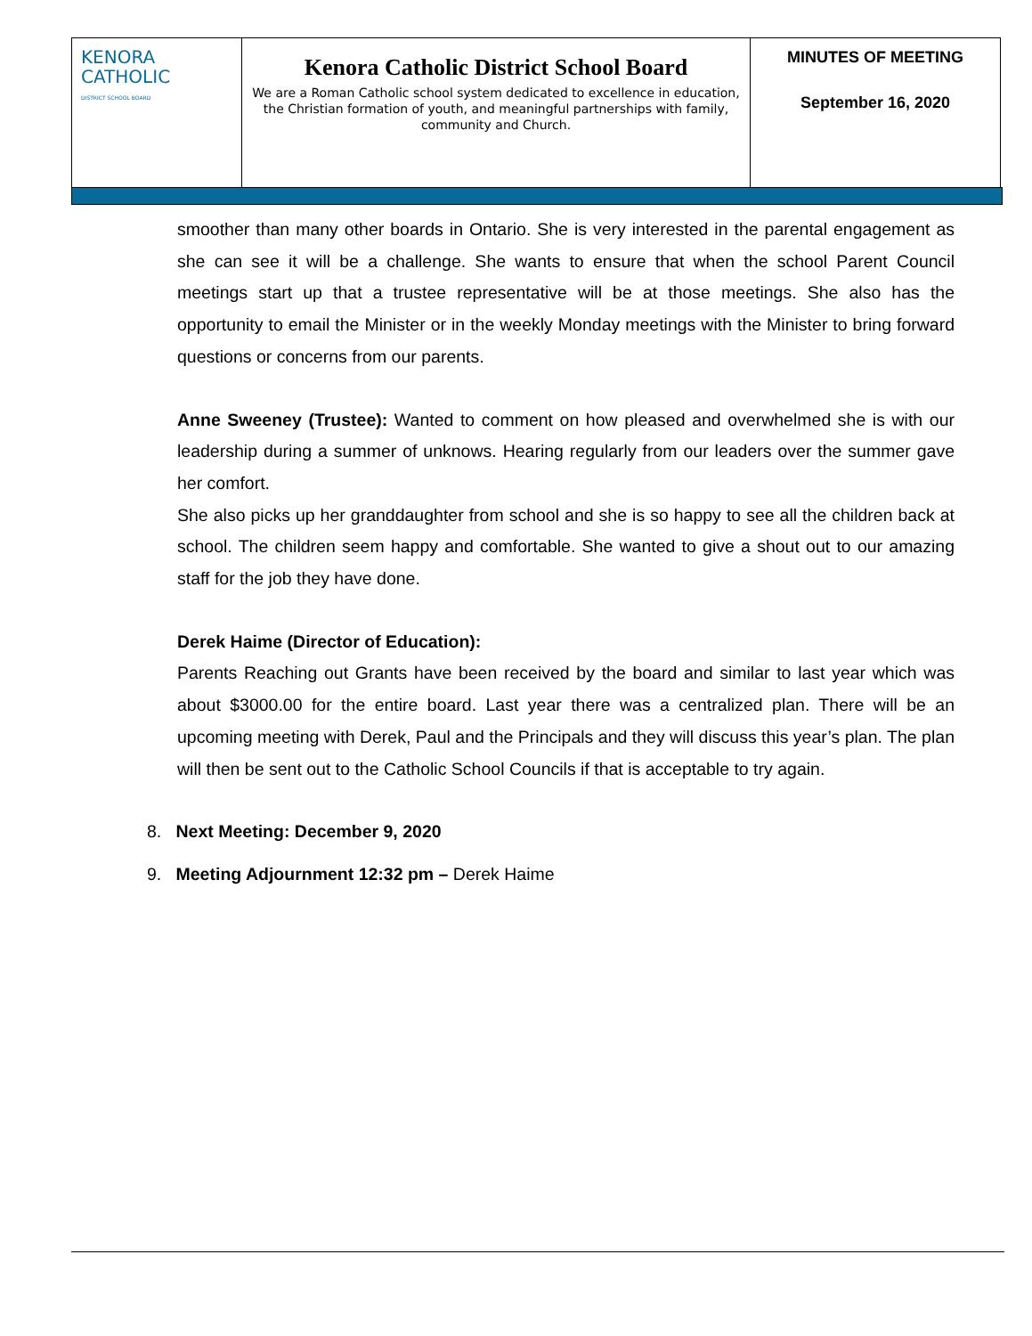| KENORA CATHOLIC DISTRICT SCHOOL BOARD | Kenora Catholic District School Board We are a Roman Catholic school system dedicated to excellence in education, the Christian formation of youth, and meaningful partnerships with family, community and Church. | MINUTES OF MEETING September 16, 2020 |
smoother than many other boards in Ontario. She is very interested in the parental engagement as she can see it will be a challenge. She wants to ensure that when the school Parent Council meetings start up that a trustee representative will be at those meetings. She also has the opportunity to email the Minister or in the weekly Monday meetings with the Minister to bring forward questions or concerns from our parents.
Anne Sweeney (Trustee): Wanted to comment on how pleased and overwhelmed she is with our leadership during a summer of unknows. Hearing regularly from our leaders over the summer gave her comfort.
She also picks up her granddaughter from school and she is so happy to see all the children back at school. The children seem happy and comfortable. She wanted to give a shout out to our amazing staff for the job they have done.
Derek Haime (Director of Education):
Parents Reaching out Grants have been received by the board and similar to last year which was about $3000.00 for the entire board. Last year there was a centralized plan. There will be an upcoming meeting with Derek, Paul and the Principals and they will discuss this year’s plan. The plan will then be sent out to the Catholic School Councils if that is acceptable to try again.
8. Next Meeting: December 9, 2020
9. Meeting Adjournment 12:32 pm – Derek Haime